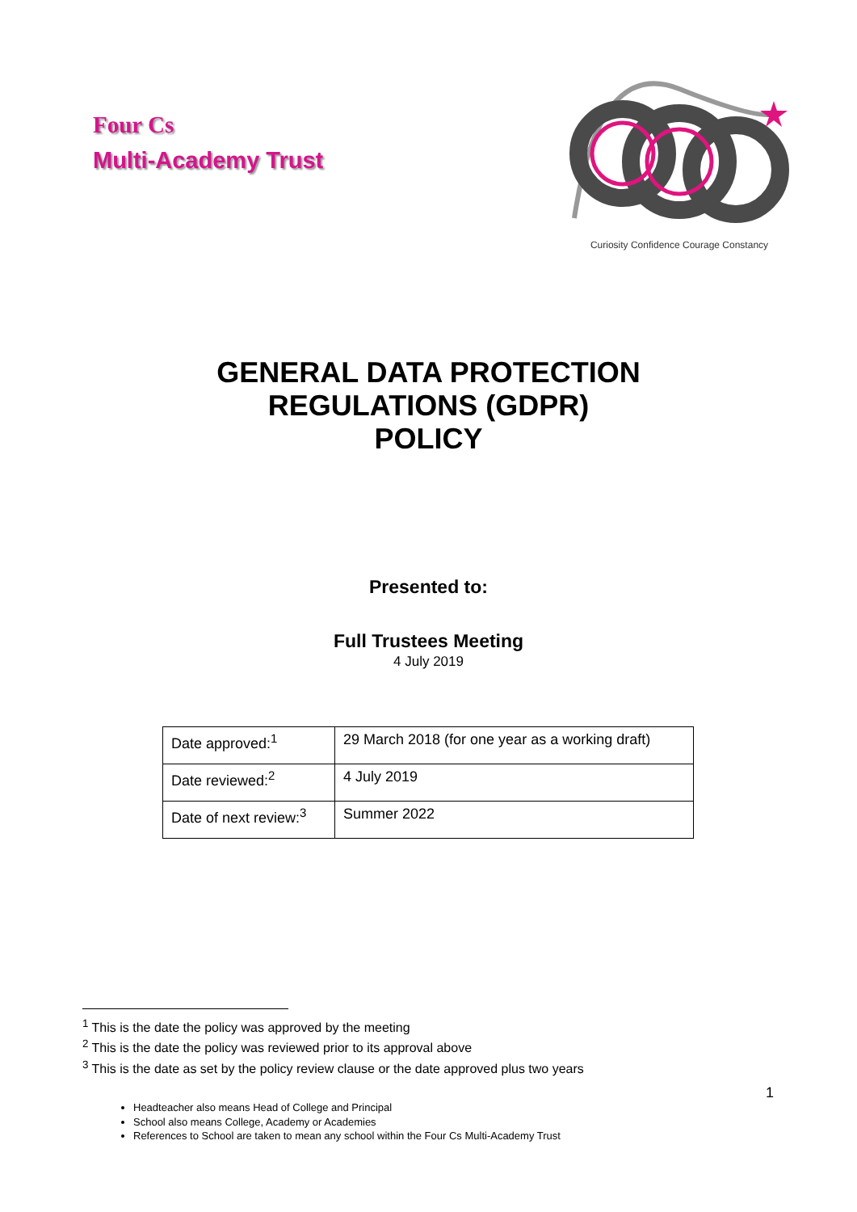Four Cs
Multi-Academy Trust
Curiosity Confidence Courage Constancy
GENERAL DATA PROTECTION
REGULATIONS (GDPR)
POLICY
Presented to:
Full Trustees Meeting
4 July 2019
| Date approved:<sup>1</sup> | 29 March 2018 (for one year as a working draft) |
| Date reviewed:<sup>2</sup> | 4 July 2019 |
| Date of next review:<sup>3</sup> | Summer 2022 |
<sup>1</sup> This is the date the policy was approved by the meeting
<sup>2</sup> This is the date the policy was reviewed prior to its approval above
<sup>3</sup> This is the date as set by the policy review clause or the date approved plus two years
1
Headteacher also means Head of College and Principal
School also means College, Academy or Academies
References to School are taken to mean any school within the Four Cs Multi-Academy Trust